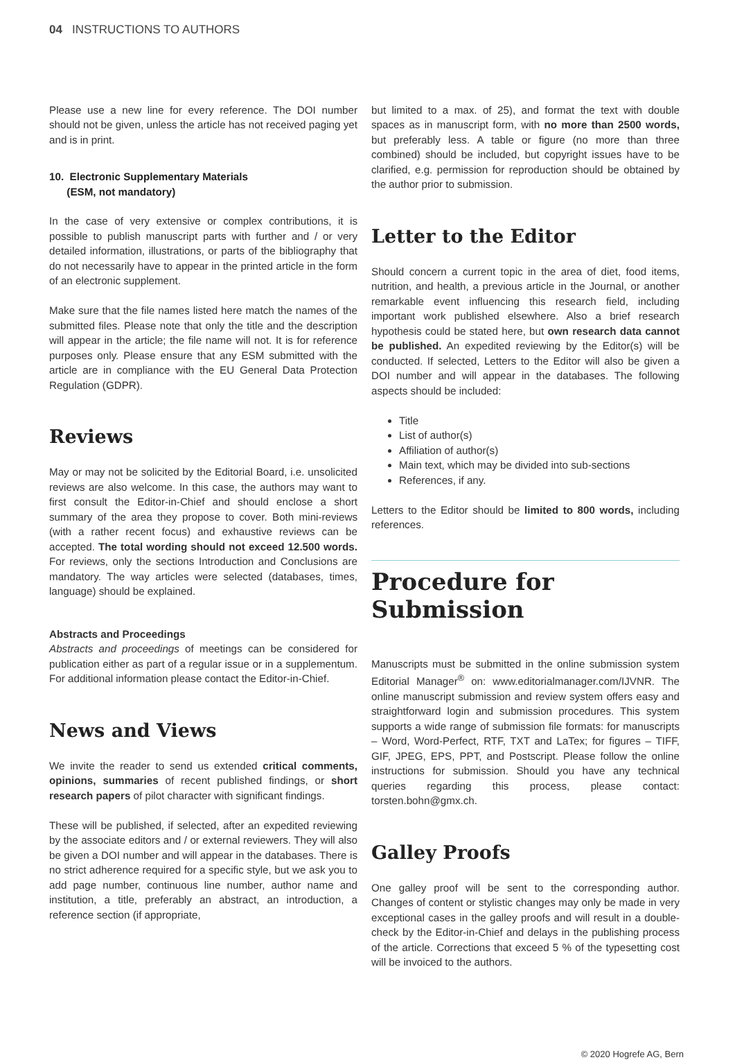04 INSTRUCTIONS TO AUTHORS
Please use a new line for every reference. The DOI number should not be given, unless the article has not received paging yet and is in print.
10. Electronic Supplementary Materials
(ESM, not mandatory)
In the case of very extensive or complex contributions, it is possible to publish manuscript parts with further and / or very detailed information, illustrations, or parts of the bibliography that do not necessarily have to appear in the printed article in the form of an electronic supplement.
Make sure that the file names listed here match the names of the submitted files. Please note that only the title and the description will appear in the article; the file name will not. It is for reference purposes only. Please ensure that any ESM submitted with the article are in compliance with the EU General Data Protection Regulation (GDPR).
Reviews
May or may not be solicited by the Editorial Board, i.e. unsolicited reviews are also welcome. In this case, the authors may want to first consult the Editor-in-Chief and should enclose a short summary of the area they propose to cover. Both mini-reviews (with a rather recent focus) and exhaustive reviews can be accepted. The total wording should not exceed 12.500 words. For reviews, only the sections Introduction and Conclusions are mandatory. The way articles were selected (databases, times, language) should be explained.
Abstracts and Proceedings
Abstracts and proceedings of meetings can be considered for publication either as part of a regular issue or in a supplementum. For additional information please contact the Editor-in-Chief.
News and Views
We invite the reader to send us extended critical comments, opinions, summaries of recent published findings, or short research papers of pilot character with significant findings.
These will be published, if selected, after an expedited reviewing by the associate editors and / or external reviewers. They will also be given a DOI number and will appear in the databases. There is no strict adherence required for a specific style, but we ask you to add page number, continuous line number, author name and institution, a title, preferably an abstract, an introduction, a reference section (if appropriate,
but limited to a max. of 25), and format the text with double spaces as in manuscript form, with no more than 2500 words, but preferably less. A table or figure (no more than three combined) should be included, but copyright issues have to be clarified, e.g. permission for reproduction should be obtained by the author prior to submission.
Letter to the Editor
Should concern a current topic in the area of diet, food items, nutrition, and health, a previous article in the Journal, or another remarkable event influencing this research field, including important work published elsewhere. Also a brief research hypothesis could be stated here, but own research data cannot be published. An expedited reviewing by the Editor(s) will be conducted. If selected, Letters to the Editor will also be given a DOI number and will appear in the databases. The following aspects should be included:
Title
List of author(s)
Affiliation of author(s)
Main text, which may be divided into sub-sections
References, if any.
Letters to the Editor should be limited to 800 words, including references.
Procedure for Submission
Manuscripts must be submitted in the online submission system Editorial Manager<sup>®</sup> on: www.editorialmanager.com/IJVNR. The online manuscript submission and review system offers easy and straightforward login and submission procedures. This system supports a wide range of submission file formats: for manuscripts – Word, Word-Perfect, RTF, TXT and LaTex; for figures – TIFF, GIF, JPEG, EPS, PPT, and Postscript. Please follow the online instructions for submission. Should you have any technical queries regarding this process, please contact: torsten.bohn@gmx.ch.
Galley Proofs
One galley proof will be sent to the corresponding author. Changes of content or stylistic changes may only be made in very exceptional cases in the galley proofs and will result in a double-check by the Editor-in-Chief and delays in the publishing process of the article. Corrections that exceed 5 % of the typesetting cost will be invoiced to the authors.
© 2020 Hogrefe AG, Bern